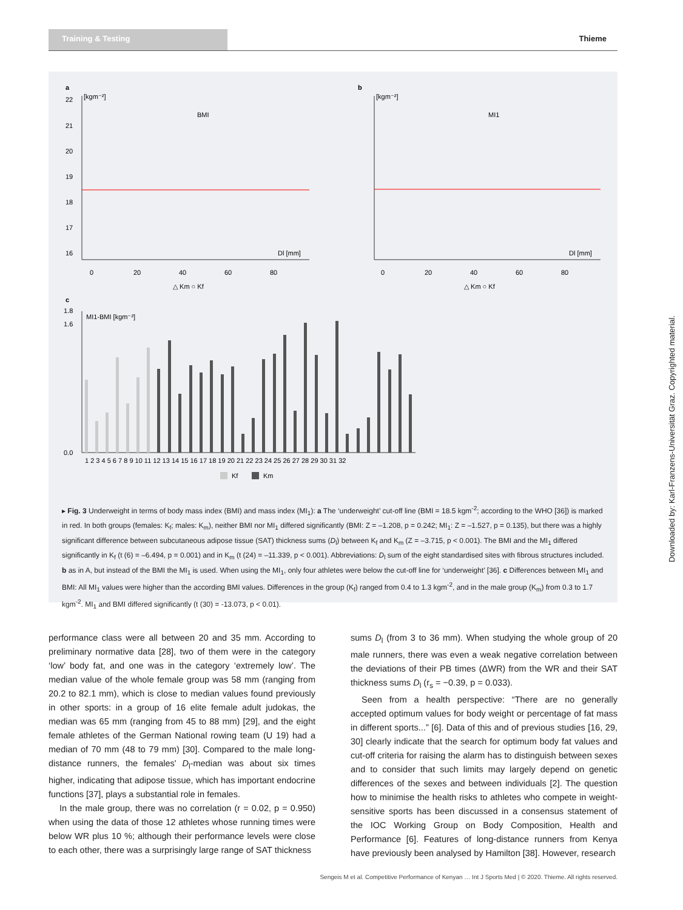Training & Testing
Thieme
a
[kgm⁻²]
BMI
22
21
20
19
18
17
16
0
20
40
60
80
Dl [mm]
△ Km ○ Kf
b
[kgm⁻²]
MI1
0
20
40
60
80
Dl [mm]
△ Km ○ Kf
c
MI1-BMI [kgm⁻²]
0.0
1.6
1.8
1 2 3 4 5 6 7 8 9 10 11 12 13 14 15 16 17 18 19 20 21 22 23 24 25 26 27 28 29 30 31 32
Kf
Km
▸ Fig. 3 Underweight in terms of body mass index (BMI) and mass index (MI<sub>1</sub>): a The ‘underweight’ cut-off line (BMI = 18.5 kgm<sup>-2</sup>; according to the WHO [36]) is marked in red. In both groups (females: K<sub>f</sub>; males: K<sub>m</sub>), neither BMI nor MI<sub>1</sub> differed significantly (BMI: Z = –1.208, p = 0.242; MI<sub>1</sub>: Z = –1.527, p = 0.135), but there was a highly significant difference between subcutaneous adipose tissue (SAT) thickness sums (D<sub>l</sub>) between K<sub>f</sub> and K<sub>m</sub> (Z = –3.715, p < 0.001). The BMI and the MI<sub>1</sub> differed significantly in K<sub>f</sub> (t (6) = –6.494, p = 0.001) and in K<sub>m</sub> (t (24) = –11.339, p < 0.001). Abbreviations: D<sub>l</sub> sum of the eight standardised sites with fibrous structures included. b as in A, but instead of the BMI the MI<sub>1</sub> is used. When using the MI<sub>1</sub>, only four athletes were below the cut-off line for ‘underweight’ [36]. c Differences between MI<sub>1</sub> and BMI: All MI<sub>1</sub> values were higher than the according BMI values. Differences in the group (K<sub>f</sub>) ranged from 0.4 to 1.3 kgm<sup>-2</sup>, and in the male group (K<sub>m</sub>) from 0.3 to 1.7 kgm<sup>-2</sup>. MI<sub>1</sub> and BMI differed significantly (t (30) = -13.073, p < 0.01).
performance class were all between 20 and 35 mm. According to preliminary normative data [28], two of them were in the category ‘low’ body fat, and one was in the category ‘extremely low’. The median value of the whole female group was 58 mm (ranging from 20.2 to 82.1 mm), which is close to median values found previously in other sports: in a group of 16 elite female adult judokas, the median was 65 mm (ranging from 45 to 88 mm) [29], and the eight female athletes of the German National rowing team (U 19) had a median of 70 mm (48 to 79 mm) [30]. Compared to the male long-distance runners, the females' D<sub>l</sub>-median was about six times higher, indicating that adipose tissue, which has important endocrine functions [37], plays a substantial role in females.
In the male group, there was no correlation (r = 0.02, p = 0.950) when using the data of those 12 athletes whose running times were below WR plus 10 %; although their performance levels were close to each other, there was a surprisingly large range of SAT thickness
sums D<sub>l</sub> (from 3 to 36 mm). When studying the whole group of 20 male runners, there was even a weak negative correlation between the deviations of their PB times (ΔWR) from the WR and their SAT thickness sums D<sub>l</sub> (r<sub>s</sub> = −0.39, p = 0.033).
Seen from a health perspective: “There are no generally accepted optimum values for body weight or percentage of fat mass in different sports...” [6]. Data of this and of previous studies [16, 29, 30] clearly indicate that the search for optimum body fat values and cut-off criteria for raising the alarm has to distinguish between sexes and to consider that such limits may largely depend on genetic differences of the sexes and between individuals [2]. The question how to minimise the health risks to athletes who compete in weight-sensitive sports has been discussed in a consensus statement of the IOC Working Group on Body Composition, Health and Performance [6]. Features of long-distance runners from Kenya have previously been analysed by Hamilton [38]. However, research
Sengeis M et al. Competitive Performance of Kenyan … Int J Sports Med | © 2020. Thieme. All rights reserved.
Downloaded by: Karl-Franzens-Universität Graz. Copyrighted material.